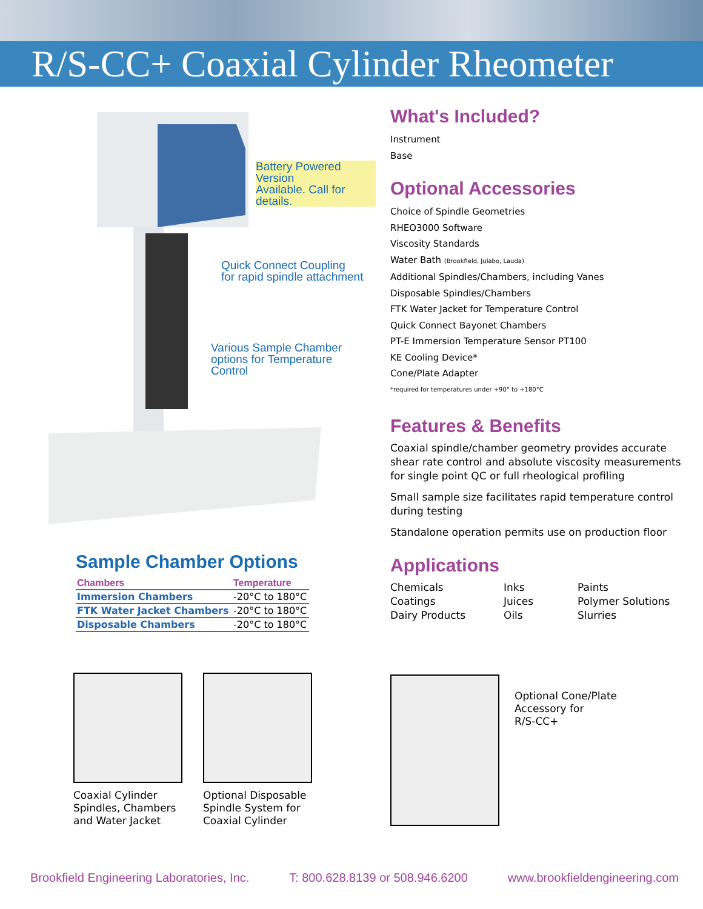R/S-CC+ Coaxial Cylinder Rheometer
Battery Powered Version
Available. Call for details.
Quick Connect Coupling
for rapid spindle attachment
Various Sample Chamber
options for Temperature
Control
Sample Chamber Options
| Chambers | Temperature |
| --- | --- |
| Immersion Chambers | -20°C to 180°C |
| FTK Water Jacket Chambers | -20°C to 180°C |
| Disposable Chambers | -20°C to 180°C |
Coaxial Cylinder Spindles, Chambers and Water Jacket
Optional Disposable Spindle System for Coaxial Cylinder
What's Included?
Instrument
Base
Optional Accessories
Choice of Spindle Geometries
RHEO3000 Software
Viscosity Standards
Water Bath (Brookfield, Julabo, Lauda)
Additional Spindles/Chambers, including Vanes
Disposable Spindles/Chambers
FTK Water Jacket for Temperature Control
Quick Connect Bayonet Chambers
PT-E Immersion Temperature Sensor PT100
KE Cooling Device*
Cone/Plate Adapter
*required for temperatures under +90° to +180°C
Features & Benefits
Coaxial spindle/chamber geometry provides accurate shear rate control and absolute viscosity measurements for single point QC or full rheological profiling
Small sample size facilitates rapid temperature control during testing
Standalone operation permits use on production floor
Applications
Chemicals
Coatings
Dairy Products
Inks
Juices
Oils
Paints
Polymer Solutions
Slurries
Optional Cone/Plate
Accessory for
R/S-CC+
Brookfield Engineering Laboratories, Inc. T: 800.628.8139 or 508.946.6200 www.brookfieldengineering.com